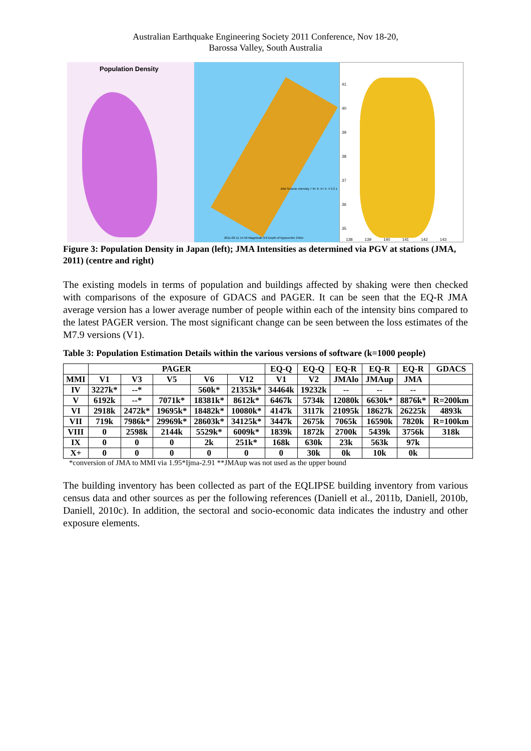Australian Earthquake Engineering Society 2011 Conference, Nov 18-20,
Barossa Valley, South Australia
Population Density
2011-03-11 14:46 Magnitude 9.0 Depth of hypocenter 24km
JMA Seismic intensity 7 6+ 6- 5+ 5- 4 3 2 1
41
40
39
38
37
36
35
138 139 140 141 142 143
Figure 3: Population Density in Japan (left); JMA Intensities as determined via PGV at stations (JMA, 2011) (centre and right)
The existing models in terms of population and buildings affected by shaking were then checked with comparisons of the exposure of GDACS and PAGER. It can be seen that the EQ-R JMA average version has a lower average number of people within each of the intensity bins compared to the latest PAGER version. The most significant change can be seen between the loss estimates of the M7.9 versions (V1).
Table 3: Population Estimation Details within the various versions of software (k=1000 people)
| | PAGER | | | | | EQ-Q | EQ-Q | EQ-R | EQ-R | EQ-R | GDACS |
| MMI | V1 | V3 | V5 | V6 | V12 | V1 | V2 | JMAlo | JMAup | JMA | |
| IV | 3227k* | --* | | 560k* | 21353k* | 34464k | 19232k | -- | -- | -- | |
| V | 6192k | --* | 7071k* | 18381k* | 8612k* | 6467k | 5734k | 12080k | 6630k* | 8876k* | R=200km |
| VI | 2918k | 2472k* | 19695k* | 18482k* | 10080k* | 4147k | 3117k | 21095k | 18627k | 26225k | 4893k |
| VII | 719k | 7986k* | 29969k* | 28603k* | 34125k* | 3447k | 2675k | 7065k | 16590k | 7820k | R=100km |
| VIII | 0 | 2598k | 2144k | 5529k* | 6009k* | 1839k | 1872k | 2700k | 5439k | 3756k | 318k |
| IX | 0 | 0 | 0 | 2k | 251k* | 168k | 630k | 23k | 563k | 97k | |
| X+ | 0 | 0 | 0 | 0 | 0 | 0 | 30k | 0k | 10k | 0k | |
*conversion of JMA to MMI via 1.95*Ijma-2.91 **JMAup was not used as the upper bound
The building inventory has been collected as part of the EQLIPSE building inventory from various census data and other sources as per the following references (Daniell et al., 2011b, Daniell, 2010b, Daniell, 2010c). In addition, the sectoral and socio-economic data indicates the industry and other exposure elements.